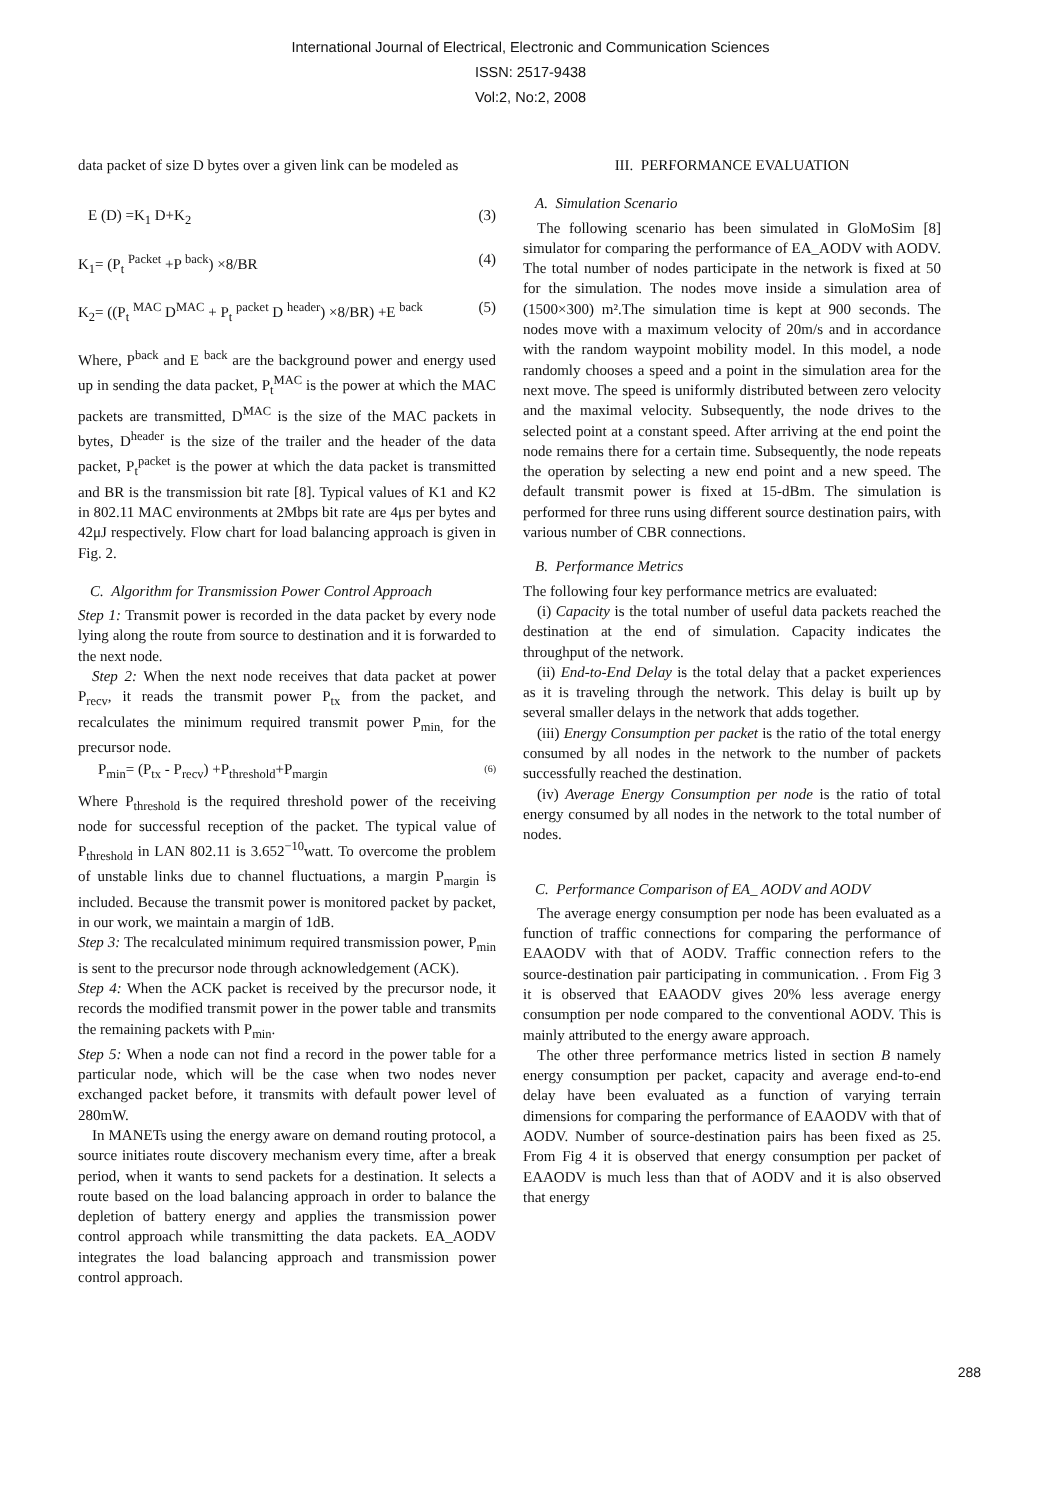International Journal of Electrical, Electronic and Communication Sciences
ISSN: 2517-9438
Vol:2, No:2, 2008
data packet of size D bytes over a given link can be modeled as
E (D) =K<sub>1</sub> D+K<sub>2</sub> (3)
K<sub>1</sub>= (P<sub>t</sub> <sup>Packet</sup> +P <sup>back</sup>) ×8/BR (4)
K<sub>2</sub>= ((P<sub>t</sub> <sup>MAC</sup> D<sup>MAC</sup> + P<sub>t</sub> <sup>packet</sup> D <sup>header</sup>) ×8/BR) +E <sup>back</sup> (5)
Where, P<sup>back</sup> and E <sup>back</sup> are the background power and energy used up in sending the data packet, P<sub>t</sub><sup>MAC</sup> is the power at which the MAC packets are transmitted, D<sup>MAC</sup> is the size of the MAC packets in bytes, D<sup>header</sup> is the size of the trailer and the header of the data packet, P<sub>t</sub><sup>packet</sup> is the power at which the data packet is transmitted and BR is the transmission bit rate [8]. Typical values of K1 and K2 in 802.11 MAC environments at 2Mbps bit rate are 4μs per bytes and 42μJ respectively. Flow chart for load balancing approach is given in Fig. 2.
C. Algorithm for Transmission Power Control Approach
Step 1: Transmit power is recorded in the data packet by every node lying along the route from source to destination and it is forwarded to the next node.
Step 2: When the next node receives that data packet at power P<sub>recv</sub>, it reads the transmit power P<sub>tx</sub> from the packet, and recalculates the minimum required transmit power P<sub>min,</sub> for the precursor node.
P<sub>min</sub>= (P<sub>tx</sub> - P<sub>recv</sub>) +P<sub>threshold</sub>+P<sub>margin</sub> (6)
Where P<sub>threshold</sub> is the required threshold power of the receiving node for successful reception of the packet. The typical value of P<sub>threshold</sub> in LAN 802.11 is 3.652<sup>−10</sup>watt. To overcome the problem of unstable links due to channel fluctuations, a margin P<sub>margin</sub> is included. Because the transmit power is monitored packet by packet, in our work, we maintain a margin of 1dB.
Step 3: The recalculated minimum required transmission power, P<sub>min</sub> is sent to the precursor node through acknowledgement (ACK).
Step 4: When the ACK packet is received by the precursor node, it records the modified transmit power in the power table and transmits the remaining packets with P<sub>min</sub>.
Step 5: When a node can not find a record in the power table for a particular node, which will be the case when two nodes never exchanged packet before, it transmits with default power level of 280mW.
In MANETs using the energy aware on demand routing protocol, a source initiates route discovery mechanism every time, after a break period, when it wants to send packets for a destination. It selects a route based on the load balancing approach in order to balance the depletion of battery energy and applies the transmission power control approach while transmitting the data packets. EA_AODV integrates the load balancing approach and transmission power control approach.
III. PERFORMANCE EVALUATION
A. Simulation Scenario
The following scenario has been simulated in GloMoSim [8] simulator for comparing the performance of EA_AODV with AODV. The total number of nodes participate in the network is fixed at 50 for the simulation. The nodes move inside a simulation area of (1500×300) m².The simulation time is kept at 900 seconds. The nodes move with a maximum velocity of 20m/s and in accordance with the random waypoint mobility model. In this model, a node randomly chooses a speed and a point in the simulation area for the next move. The speed is uniformly distributed between zero velocity and the maximal velocity. Subsequently, the node drives to the selected point at a constant speed. After arriving at the end point the node remains there for a certain time. Subsequently, the node repeats the operation by selecting a new end point and a new speed. The default transmit power is fixed at 15-dBm. The simulation is performed for three runs using different source destination pairs, with various number of CBR connections.
B. Performance Metrics
The following four key performance metrics are evaluated:
(i) Capacity is the total number of useful data packets reached the destination at the end of simulation. Capacity indicates the throughput of the network.
(ii) End-to-End Delay is the total delay that a packet experiences as it is traveling through the network. This delay is built up by several smaller delays in the network that adds together.
(iii) Energy Consumption per packet is the ratio of the total energy consumed by all nodes in the network to the number of packets successfully reached the destination.
(iv) Average Energy Consumption per node is the ratio of total energy consumed by all nodes in the network to the total number of nodes.
C. Performance Comparison of EA_ AODV and AODV
The average energy consumption per node has been evaluated as a function of traffic connections for comparing the performance of EAAODV with that of AODV. Traffic connection refers to the source-destination pair participating in communication. . From Fig 3 it is observed that EAAODV gives 20% less average energy consumption per node compared to the conventional AODV. This is mainly attributed to the energy aware approach.
The other three performance metrics listed in section B namely energy consumption per packet, capacity and average end-to-end delay have been evaluated as a function of varying terrain dimensions for comparing the performance of EAAODV with that of AODV. Number of source-destination pairs has been fixed as 25. From Fig 4 it is observed that energy consumption per packet of EAAODV is much less than that of AODV and it is also observed that energy
288